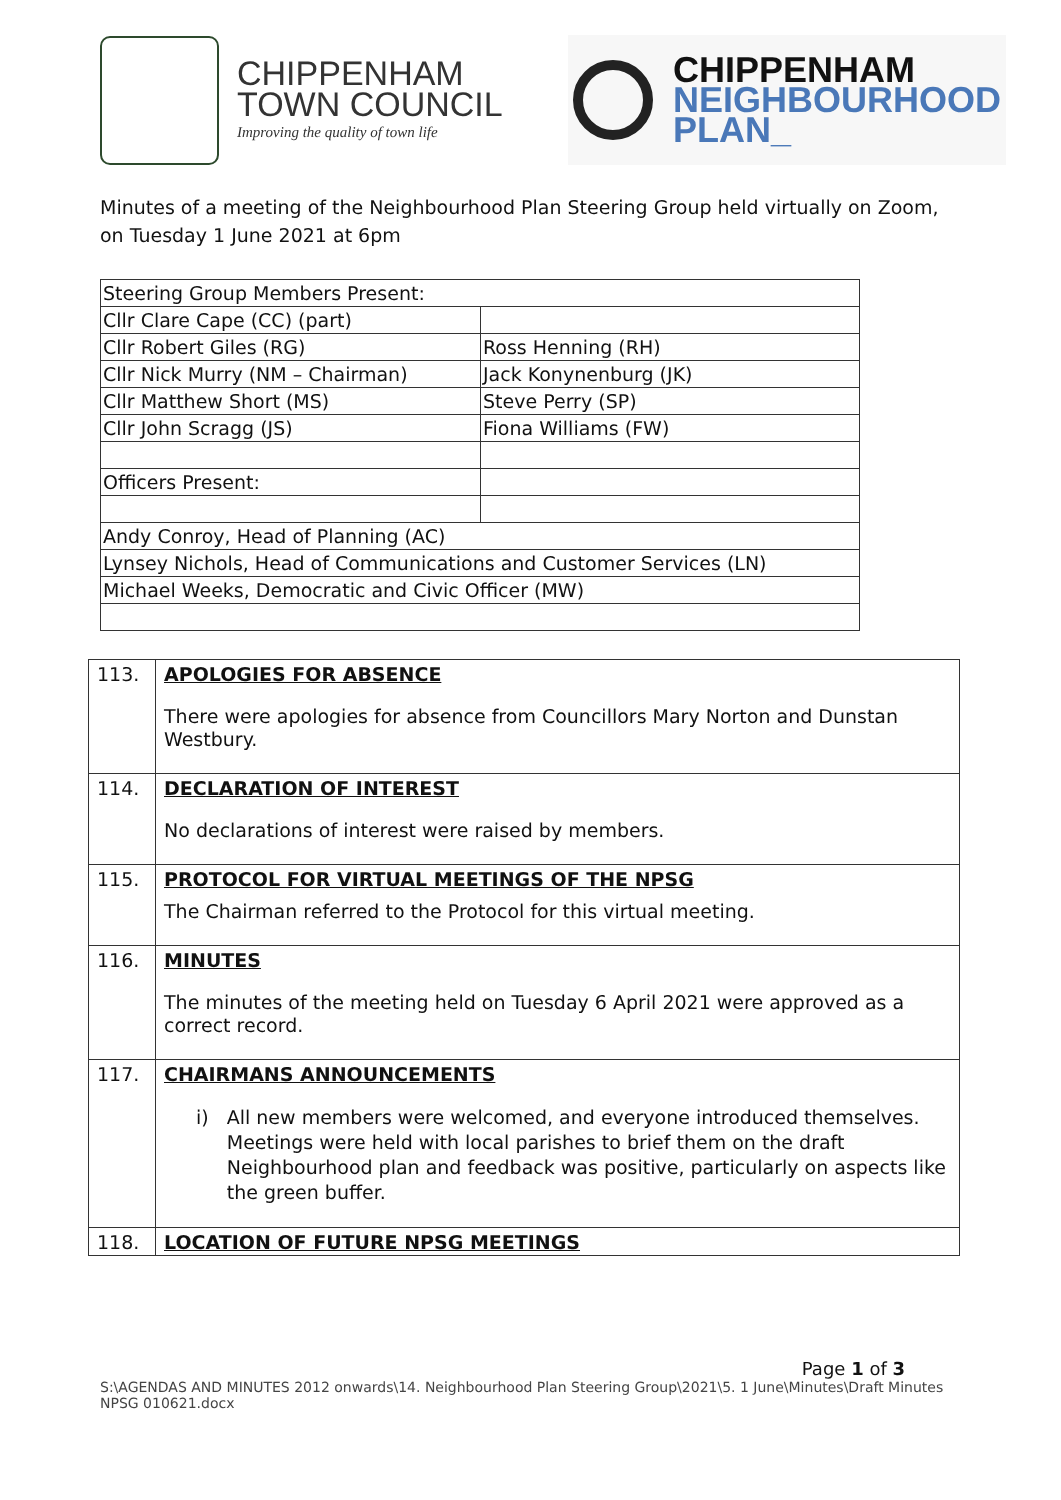CHIPPENHAM
TOWN COUNCIL
Improving the quality of town life
CHIPPENHAM
NEIGHBOURHOOD
PLAN_
Minutes of a meeting of the Neighbourhood Plan Steering Group held virtually on Zoom, on Tuesday 1 June 2021 at 6pm
| Steering Group Members Present: | |
| Cllr Clare Cape (CC) (part) | |
| Cllr Robert Giles (RG) | Ross Henning (RH) |
| Cllr Nick Murry (NM – Chairman) | Jack Konynenburg (JK) |
| Cllr Matthew Short (MS) | Steve Perry (SP) |
| Cllr John Scragg (JS) | Fiona Williams (FW) |
| Officers Present: | |
| Andy Conroy, Head of Planning (AC) | |
| Lynsey Nichols, Head of Communications and Customer Services (LN) | |
| Michael Weeks, Democratic and Civic Officer (MW) | |
| 113. | APOLOGIES FOR ABSENCE There were apologies for absence from Councillors Mary Norton and Dunstan Westbury. |
| 114. | DECLARATION OF INTEREST No declarations of interest were raised by members. |
| 115. | PROTOCOL FOR VIRTUAL MEETINGS OF THE NPSG The Chairman referred to the Protocol for this virtual meeting. |
| 116. | MINUTES The minutes of the meeting held on Tuesday 6 April 2021 were approved as a correct record. |
| 117. | CHAIRMANS ANNOUNCEMENTS i) All new members were welcomed, and everyone introduced themselves. Meetings were held with local parishes to brief them on the draft Neighbourhood plan and feedback was positive, particularly on aspects like the green buffer. |
| 118. | LOCATION OF FUTURE NPSG MEETINGS |
Page 1 of 3
S:\AGENDAS AND MINUTES 2012 onwards\14. Neighbourhood Plan Steering Group\2021\5. 1 June\Minutes\Draft Minutes NPSG 010621.docx